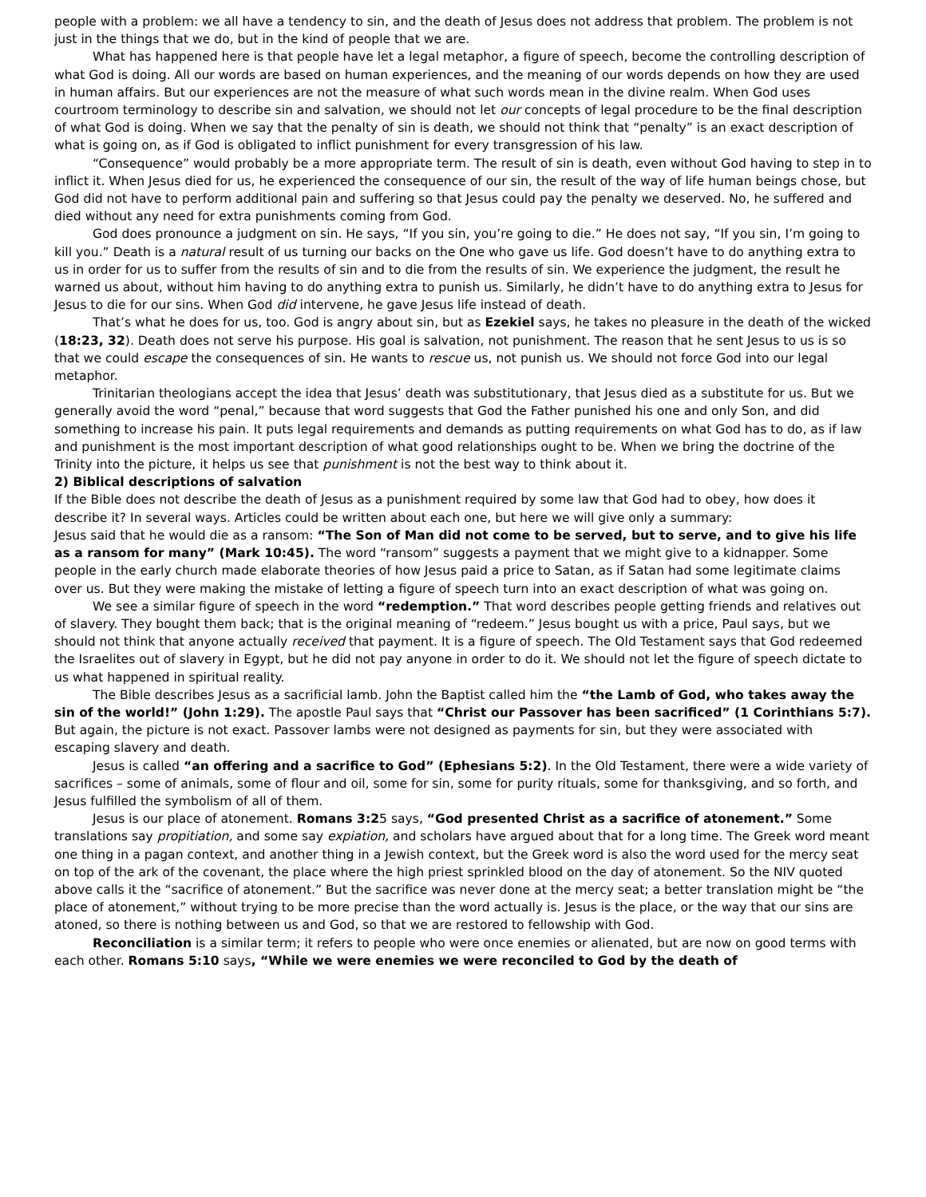people with a problem: we all have a tendency to sin, and the death of Jesus does not address that problem. The problem is not just in the things that we do, but in the kind of people that we are.
What has happened here is that people have let a legal metaphor, a figure of speech, become the controlling description of what God is doing. All our words are based on human experiences, and the meaning of our words depends on how they are used in human affairs. But our experiences are not the measure of what such words mean in the divine realm. When God uses courtroom terminology to describe sin and salvation, we should not let our concepts of legal procedure to be the final description of what God is doing. When we say that the penalty of sin is death, we should not think that “penalty” is an exact description of what is going on, as if God is obligated to inflict punishment for every transgression of his law.
“Consequence” would probably be a more appropriate term. The result of sin is death, even without God having to step in to inflict it. When Jesus died for us, he experienced the consequence of our sin, the result of the way of life human beings chose, but God did not have to perform additional pain and suffering so that Jesus could pay the penalty we deserved. No, he suffered and died without any need for extra punishments coming from God.
God does pronounce a judgment on sin. He says, “If you sin, you’re going to die.” He does not say, “If you sin, I’m going to kill you.” Death is a natural result of us turning our backs on the One who gave us life. God doesn’t have to do anything extra to us in order for us to suffer from the results of sin and to die from the results of sin. We experience the judgment, the result he warned us about, without him having to do anything extra to punish us. Similarly, he didn’t have to do anything extra to Jesus for Jesus to die for our sins. When God did intervene, he gave Jesus life instead of death.
That’s what he does for us, too. God is angry about sin, but as Ezekiel says, he takes no pleasure in the death of the wicked (18:23, 32). Death does not serve his purpose. His goal is salvation, not punishment. The reason that he sent Jesus to us is so that we could escape the consequences of sin. He wants to rescue us, not punish us. We should not force God into our legal metaphor.
Trinitarian theologians accept the idea that Jesus’ death was substitutionary, that Jesus died as a substitute for us. But we generally avoid the word “penal,” because that word suggests that God the Father punished his one and only Son, and did something to increase his pain. It puts legal requirements and demands as putting requirements on what God has to do, as if law and punishment is the most important description of what good relationships ought to be. When we bring the doctrine of the Trinity into the picture, it helps us see that punishment is not the best way to think about it.
2) Biblical descriptions of salvation
If the Bible does not describe the death of Jesus as a punishment required by some law that God had to obey, how does it describe it? In several ways. Articles could be written about each one, but here we will give only a summary:
Jesus said that he would die as a ransom: “The Son of Man did not come to be served, but to serve, and to give his life as a ransom for many” (Mark 10:45). The word “ransom” suggests a payment that we might give to a kidnapper. Some people in the early church made elaborate theories of how Jesus paid a price to Satan, as if Satan had some legitimate claims over us. But they were making the mistake of letting a figure of speech turn into an exact description of what was going on.
We see a similar figure of speech in the word “redemption.” That word describes people getting friends and relatives out of slavery. They bought them back; that is the original meaning of “redeem.” Jesus bought us with a price, Paul says, but we should not think that anyone actually received that payment. It is a figure of speech. The Old Testament says that God redeemed the Israelites out of slavery in Egypt, but he did not pay anyone in order to do it. We should not let the figure of speech dictate to us what happened in spiritual reality.
The Bible describes Jesus as a sacrificial lamb. John the Baptist called him the “the Lamb of God, who takes away the sin of the world!” (John 1:29). The apostle Paul says that “Christ our Passover has been sacrificed” (1 Corinthians 5:7). But again, the picture is not exact. Passover lambs were not designed as payments for sin, but they were associated with escaping slavery and death.
Jesus is called “an offering and a sacrifice to God” (Ephesians 5:2). In the Old Testament, there were a wide variety of sacrifices – some of animals, some of flour and oil, some for sin, some for purity rituals, some for thanksgiving, and so forth, and Jesus fulfilled the symbolism of all of them.
Jesus is our place of atonement. Romans 3:25 says, “God presented Christ as a sacrifice of atonement.” Some translations say propitiation, and some say expiation, and scholars have argued about that for a long time. The Greek word meant one thing in a pagan context, and another thing in a Jewish context, but the Greek word is also the word used for the mercy seat on top of the ark of the covenant, the place where the high priest sprinkled blood on the day of atonement. So the NIV quoted above calls it the “sacrifice of atonement.” But the sacrifice was never done at the mercy seat; a better translation might be “the place of atonement,” without trying to be more precise than the word actually is. Jesus is the place, or the way that our sins are atoned, so there is nothing between us and God, so that we are restored to fellowship with God.
Reconciliation is a similar term; it refers to people who were once enemies or alienated, but are now on good terms with each other. Romans 5:10 says, “While we were enemies we were reconciled to God by the death of